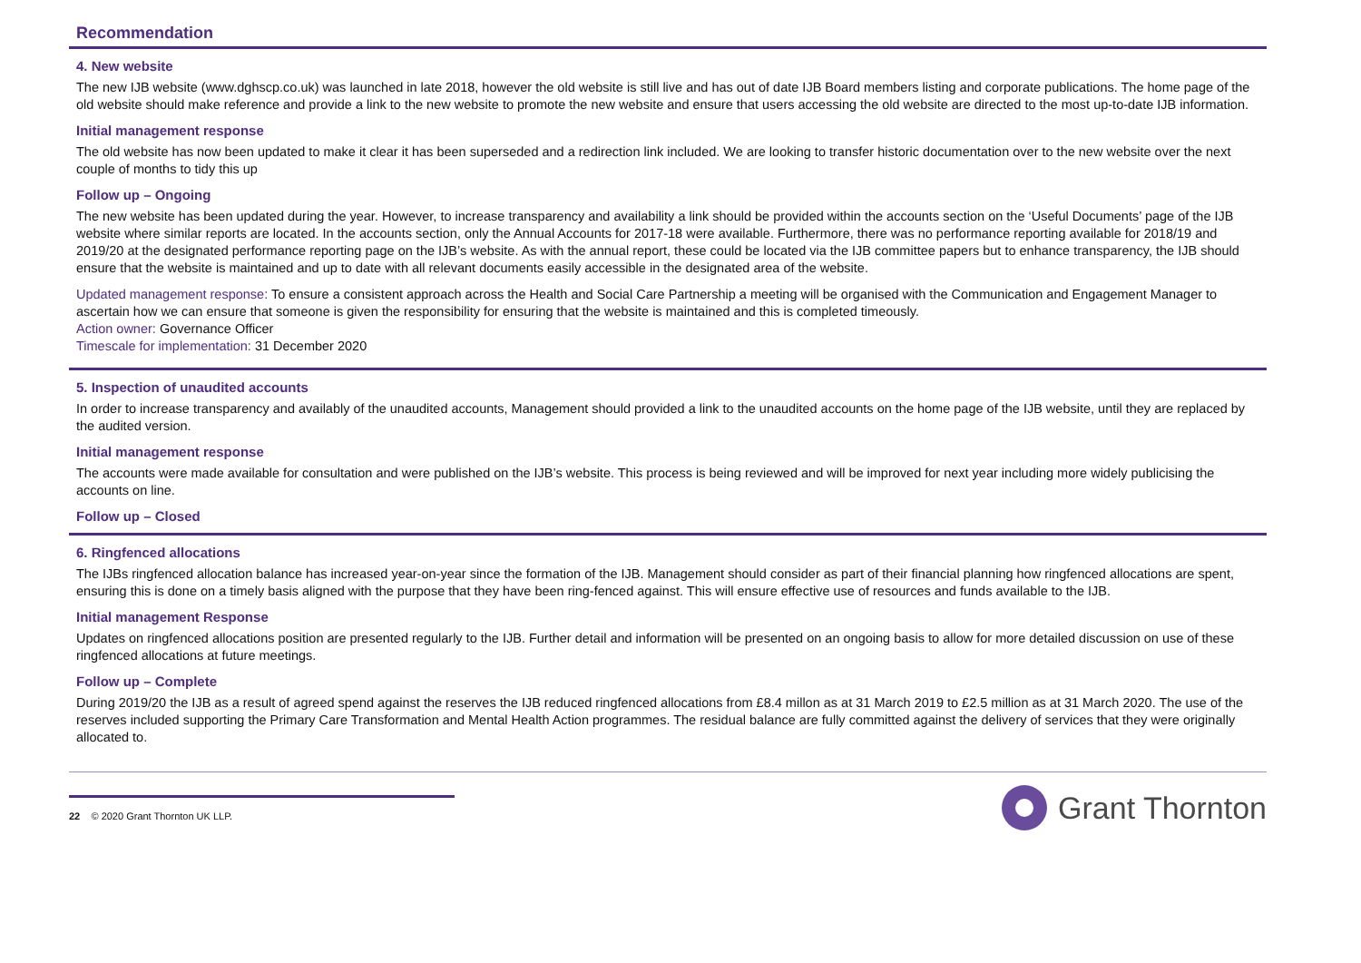Recommendation
4. New website
The new IJB website (www.dghscp.co.uk) was launched in late 2018, however the old website is still live and has out of date IJB Board members listing and corporate publications. The home page of the old website should make reference and provide a link to the new website to promote the new website and ensure that users accessing the old website are directed to the most up-to-date IJB information.
Initial management response
The old website has now been updated to make it clear it has been superseded and a redirection link included. We are looking to transfer historic documentation over to the new website over the next couple of months to tidy this up
Follow up – Ongoing
The new website has been updated during the year. However, to increase transparency and availability a link should be provided within the accounts section on the ‘Useful Documents’ page of the IJB website where similar reports are located. In the accounts section, only the Annual Accounts for 2017-18 were available. Furthermore, there was no performance reporting available for 2018/19 and 2019/20 at the designated performance reporting page on the IJB’s website. As with the annual report, these could be located via the IJB committee papers but to enhance transparency, the IJB should ensure that the website is maintained and up to date with all relevant documents easily accessible in the designated area of the website.
Updated management response: To ensure a consistent approach across the Health and Social Care Partnership a meeting will be organised with the Communication and Engagement Manager to ascertain how we can ensure that someone is given the responsibility for ensuring that the website is maintained and this is completed timeously.
Action owner: Governance Officer
Timescale for implementation: 31 December 2020
5. Inspection of unaudited accounts
In order to increase transparency and availably of the unaudited accounts, Management should provided a link to the unaudited accounts on the home page of the IJB website, until they are replaced by the audited version.
Initial management response
The accounts were made available for consultation and were published on the IJB’s website. This process is being reviewed and will be improved for next year including more widely publicising the accounts on line.
Follow up – Closed
6. Ringfenced allocations
The IJBs ringfenced allocation balance has increased year-on-year since the formation of the IJB. Management should consider as part of their financial planning how ringfenced allocations are spent, ensuring this is done on a timely basis aligned with the purpose that they have been ring-fenced against. This will ensure effective use of resources and funds available to the IJB.
Initial management Response
Updates on ringfenced allocations position are presented regularly to the IJB. Further detail and information will be presented on an ongoing basis to allow for more detailed discussion on use of these ringfenced allocations at future meetings.
Follow up – Complete
During 2019/20 the IJB as a result of agreed spend against the reserves the IJB reduced ringfenced allocations from £8.4 millon as at 31 March 2019 to £2.5 million as at 31 March 2020. The use of the reserves included supporting the Primary Care Transformation and Mental Health Action programmes. The residual balance are fully committed against the delivery of services that they were originally allocated to.
22 © 2020 Grant Thornton UK LLP.
Grant Thornton